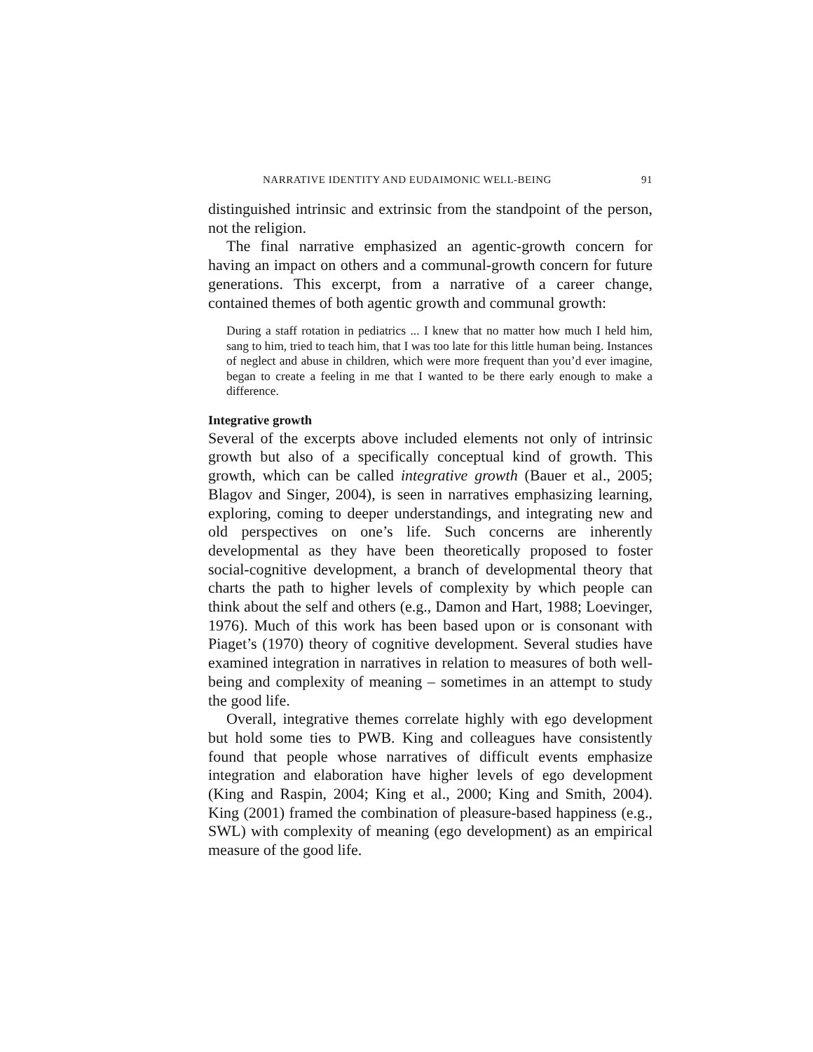NARRATIVE IDENTITY AND EUDAIMONIC WELL-BEING 91
distinguished intrinsic and extrinsic from the standpoint of the person, not the religion.
The final narrative emphasized an agentic-growth concern for having an impact on others and a communal-growth concern for future generations. This excerpt, from a narrative of a career change, contained themes of both agentic growth and communal growth:
During a staff rotation in pediatrics ... I knew that no matter how much I held him, sang to him, tried to teach him, that I was too late for this little human being. Instances of neglect and abuse in children, which were more frequent than you’d ever imagine, began to create a feeling in me that I wanted to be there early enough to make a difference.
Integrative growth
Several of the excerpts above included elements not only of intrinsic growth but also of a specifically conceptual kind of growth. This growth, which can be called integrative growth (Bauer et al., 2005; Blagov and Singer, 2004), is seen in narratives emphasizing learning, exploring, coming to deeper understandings, and integrating new and old perspectives on one’s life. Such concerns are inherently developmental as they have been theoretically proposed to foster social-cognitive development, a branch of developmental theory that charts the path to higher levels of complexity by which people can think about the self and others (e.g., Damon and Hart, 1988; Loevinger, 1976). Much of this work has been based upon or is consonant with Piaget’s (1970) theory of cognitive development. Several studies have examined integration in narratives in relation to measures of both well-being and complexity of meaning – sometimes in an attempt to study the good life.
Overall, integrative themes correlate highly with ego development but hold some ties to PWB. King and colleagues have consistently found that people whose narratives of difficult events emphasize integration and elaboration have higher levels of ego development (King and Raspin, 2004; King et al., 2000; King and Smith, 2004). King (2001) framed the combination of pleasure-based happiness (e.g., SWL) with complexity of meaning (ego development) as an empirical measure of the good life.